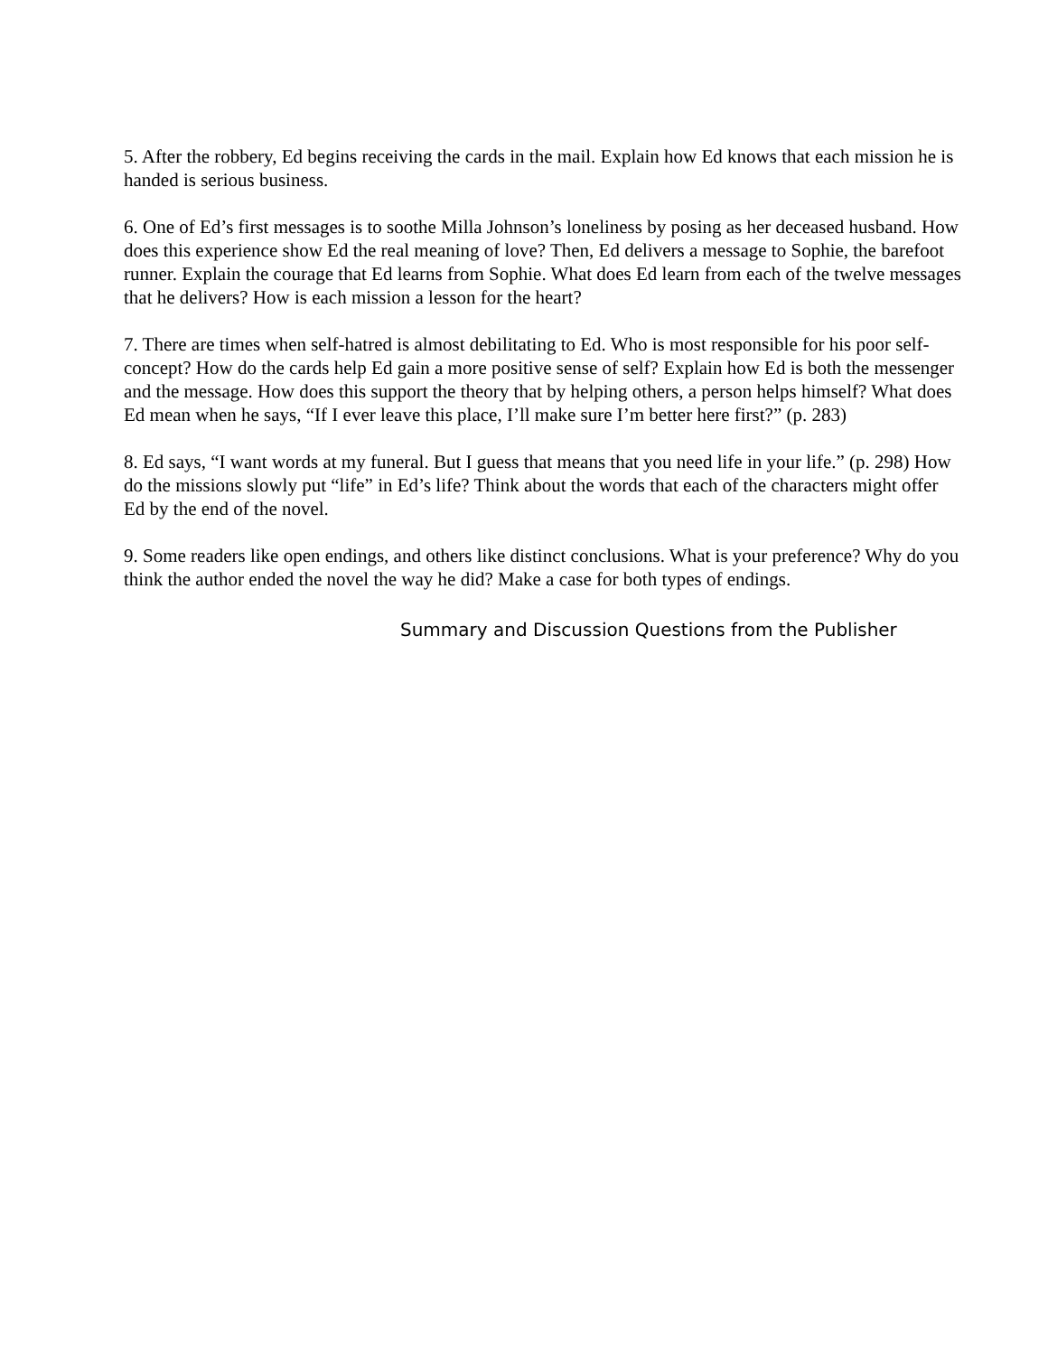5. After the robbery, Ed begins receiving the cards in the mail. Explain how Ed knows that each mission he is handed is serious business.
6. One of Ed’s first messages is to soothe Milla Johnson’s loneliness by posing as her deceased husband. How does this experience show Ed the real meaning of love? Then, Ed delivers a message to Sophie, the barefoot runner. Explain the courage that Ed learns from Sophie. What does Ed learn from each of the twelve messages that he delivers? How is each mission a lesson for the heart?
7. There are times when self-hatred is almost debilitating to Ed. Who is most responsible for his poor self-concept? How do the cards help Ed gain a more positive sense of self? Explain how Ed is both the messenger and the message. How does this support the theory that by helping others, a person helps himself? What does Ed mean when he says, “If I ever leave this place, I’ll make sure I’m better here first?” (p. 283)
8. Ed says, “I want words at my funeral. But I guess that means that you need life in your life.” (p. 298) How do the missions slowly put “life” in Ed’s life? Think about the words that each of the characters might offer Ed by the end of the novel.
9. Some readers like open endings, and others like distinct conclusions. What is your preference? Why do you think the author ended the novel the way he did? Make a case for both types of endings.
Summary and Discussion Questions from the Publisher